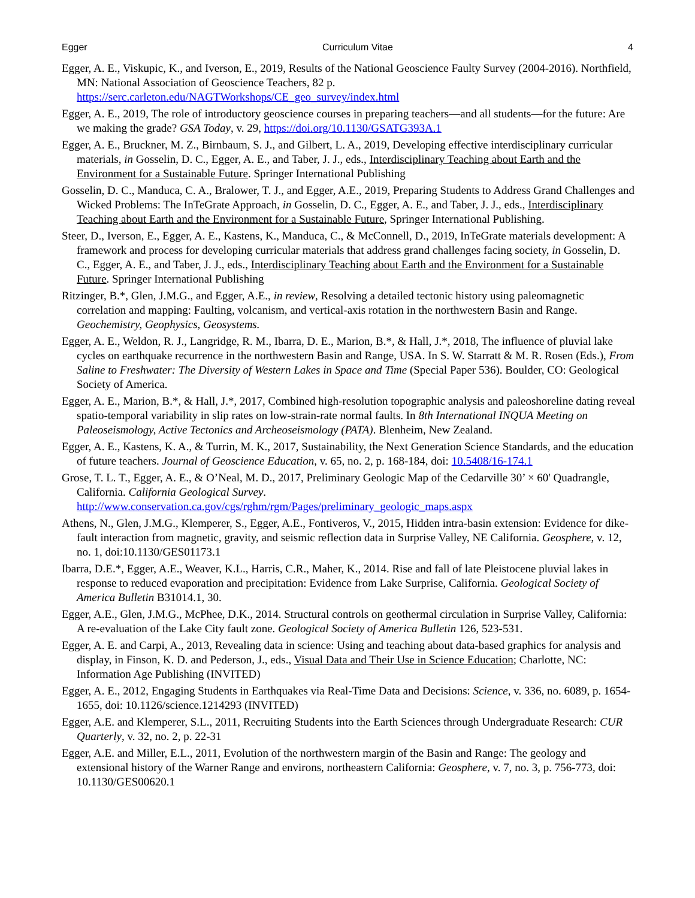Egger Curriculum Vitae 4
Egger, A. E., Viskupic, K., and Iverson, E., 2019, Results of the National Geoscience Faulty Survey (2004-2016). Northfield, MN: National Association of Geoscience Teachers, 82 p. https://serc.carleton.edu/NAGTWorkshops/CE_geo_survey/index.html
Egger, A. E., 2019, The role of introductory geoscience courses in preparing teachers—and all students—for the future: Are we making the grade? GSA Today, v. 29, https://doi.org/10.1130/GSATG393A.1
Egger, A. E., Bruckner, M. Z., Birnbaum, S. J., and Gilbert, L. A., 2019, Developing effective interdisciplinary curricular materials, in Gosselin, D. C., Egger, A. E., and Taber, J. J., eds., Interdisciplinary Teaching about Earth and the Environment for a Sustainable Future. Springer International Publishing
Gosselin, D. C., Manduca, C. A., Bralower, T. J., and Egger, A.E., 2019, Preparing Students to Address Grand Challenges and Wicked Problems: The InTeGrate Approach, in Gosselin, D. C., Egger, A. E., and Taber, J. J., eds., Interdisciplinary Teaching about Earth and the Environment for a Sustainable Future, Springer International Publishing.
Steer, D., Iverson, E., Egger, A. E., Kastens, K., Manduca, C., & McConnell, D., 2019, InTeGrate materials development: A framework and process for developing curricular materials that address grand challenges facing society, in Gosselin, D. C., Egger, A. E., and Taber, J. J., eds., Interdisciplinary Teaching about Earth and the Environment for a Sustainable Future. Springer International Publishing
Ritzinger, B.*, Glen, J.M.G., and Egger, A.E., in review, Resolving a detailed tectonic history using paleomagnetic correlation and mapping: Faulting, volcanism, and vertical-axis rotation in the northwestern Basin and Range. Geochemistry, Geophysics, Geosystems.
Egger, A. E., Weldon, R. J., Langridge, R. M., Ibarra, D. E., Marion, B.*, & Hall, J.*, 2018, The influence of pluvial lake cycles on earthquake recurrence in the northwestern Basin and Range, USA. In S. W. Starratt & M. R. Rosen (Eds.), From Saline to Freshwater: The Diversity of Western Lakes in Space and Time (Special Paper 536). Boulder, CO: Geological Society of America.
Egger, A. E., Marion, B.*, & Hall, J.*, 2017, Combined high-resolution topographic analysis and paleoshoreline dating reveal spatio-temporal variability in slip rates on low-strain-rate normal faults. In 8th International INQUA Meeting on Paleoseismology, Active Tectonics and Archeoseismology (PATA). Blenheim, New Zealand.
Egger, A. E., Kastens, K. A., & Turrin, M. K., 2017, Sustainability, the Next Generation Science Standards, and the education of future teachers. Journal of Geoscience Education, v. 65, no. 2, p. 168-184, doi: 10.5408/16-174.1
Grose, T. L. T., Egger, A. E., & O’Neal, M. D., 2017, Preliminary Geologic Map of the Cedarville 30’ × 60' Quadrangle, California. California Geological Survey. http://www.conservation.ca.gov/cgs/rghm/rgm/Pages/preliminary_geologic_maps.aspx
Athens, N., Glen, J.M.G., Klemperer, S., Egger, A.E., Fontiveros, V., 2015, Hidden intra-basin extension: Evidence for dike-fault interaction from magnetic, gravity, and seismic reflection data in Surprise Valley, NE California. Geosphere, v. 12, no. 1, doi:10.1130/GES01173.1
Ibarra, D.E.*, Egger, A.E., Weaver, K.L., Harris, C.R., Maher, K., 2014. Rise and fall of late Pleistocene pluvial lakes in response to reduced evaporation and precipitation: Evidence from Lake Surprise, California. Geological Society of America Bulletin B31014.1, 30.
Egger, A.E., Glen, J.M.G., McPhee, D.K., 2014. Structural controls on geothermal circulation in Surprise Valley, California: A re-evaluation of the Lake City fault zone. Geological Society of America Bulletin 126, 523-531.
Egger, A. E. and Carpi, A., 2013, Revealing data in science: Using and teaching about data-based graphics for analysis and display, in Finson, K. D. and Pederson, J., eds., Visual Data and Their Use in Science Education; Charlotte, NC: Information Age Publishing (INVITED)
Egger, A. E., 2012, Engaging Students in Earthquakes via Real-Time Data and Decisions: Science, v. 336, no. 6089, p. 1654-1655, doi: 10.1126/science.1214293 (INVITED)
Egger, A.E. and Klemperer, S.L., 2011, Recruiting Students into the Earth Sciences through Undergraduate Research: CUR Quarterly, v. 32, no. 2, p. 22-31
Egger, A.E. and Miller, E.L., 2011, Evolution of the northwestern margin of the Basin and Range: The geology and extensional history of the Warner Range and environs, northeastern California: Geosphere, v. 7, no. 3, p. 756-773, doi: 10.1130/GES00620.1